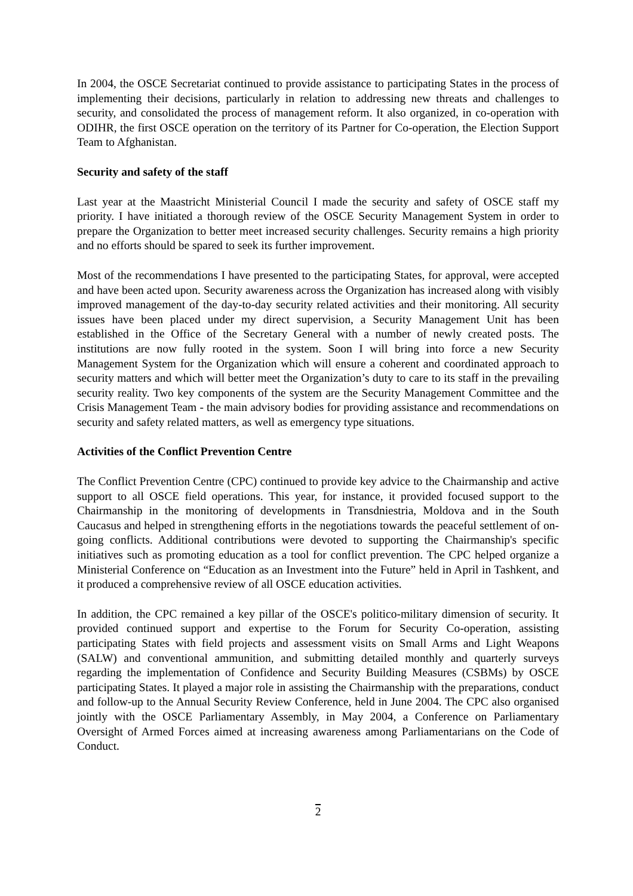In 2004, the OSCE Secretariat continued to provide assistance to participating States in the process of implementing their decisions, particularly in relation to addressing new threats and challenges to security, and consolidated the process of management reform. It also organized, in co-operation with ODIHR, the first OSCE operation on the territory of its Partner for Co-operation, the Election Support Team to Afghanistan.
Security and safety of the staff
Last year at the Maastricht Ministerial Council I made the security and safety of OSCE staff my priority. I have initiated a thorough review of the OSCE Security Management System in order to prepare the Organization to better meet increased security challenges. Security remains a high priority and no efforts should be spared to seek its further improvement.
Most of the recommendations I have presented to the participating States, for approval, were accepted and have been acted upon. Security awareness across the Organization has increased along with visibly improved management of the day-to-day security related activities and their monitoring. All security issues have been placed under my direct supervision, a Security Management Unit has been established in the Office of the Secretary General with a number of newly created posts. The institutions are now fully rooted in the system. Soon I will bring into force a new Security Management System for the Organization which will ensure a coherent and coordinated approach to security matters and which will better meet the Organization’s duty to care to its staff in the prevailing security reality. Two key components of the system are the Security Management Committee and the Crisis Management Team - the main advisory bodies for providing assistance and recommendations on security and safety related matters, as well as emergency type situations.
Activities of the Conflict Prevention Centre
The Conflict Prevention Centre (CPC) continued to provide key advice to the Chairmanship and active support to all OSCE field operations. This year, for instance, it provided focused support to the Chairmanship in the monitoring of developments in Transdniestria, Moldova and in the South Caucasus and helped in strengthening efforts in the negotiations towards the peaceful settlement of on-going conflicts. Additional contributions were devoted to supporting the Chairmanship's specific initiatives such as promoting education as a tool for conflict prevention. The CPC helped organize a Ministerial Conference on “Education as an Investment into the Future” held in April in Tashkent, and it produced a comprehensive review of all OSCE education activities.
In addition, the CPC remained a key pillar of the OSCE's politico-military dimension of security. It provided continued support and expertise to the Forum for Security Co-operation, assisting participating States with field projects and assessment visits on Small Arms and Light Weapons (SALW) and conventional ammunition, and submitting detailed monthly and quarterly surveys regarding the implementation of Confidence and Security Building Measures (CSBMs) by OSCE participating States. It played a major role in assisting the Chairmanship with the preparations, conduct and follow-up to the Annual Security Review Conference, held in June 2004. The CPC also organised jointly with the OSCE Parliamentary Assembly, in May 2004, a Conference on Parliamentary Oversight of Armed Forces aimed at increasing awareness among Parliamentarians on the Code of Conduct.
2